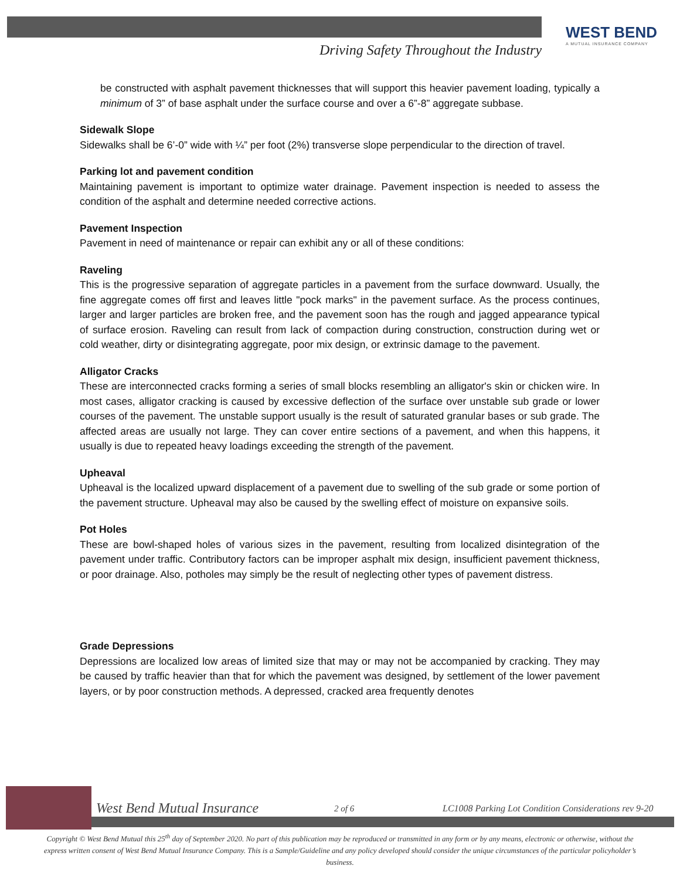WEST BEND
A MUTUAL INSURANCE COMPANY
Driving Safety Throughout the Industry
be constructed with asphalt pavement thicknesses that will support this heavier pavement loading, typically a minimum of 3” of base asphalt under the surface course and over a 6”-8” aggregate subbase.
Sidewalk Slope
Sidewalks shall be 6’-0” wide with ¼” per foot (2%) transverse slope perpendicular to the direction of travel.
Parking lot and pavement condition
Maintaining pavement is important to optimize water drainage. Pavement inspection is needed to assess the condition of the asphalt and determine needed corrective actions.
Pavement Inspection
Pavement in need of maintenance or repair can exhibit any or all of these conditions:
Raveling
This is the progressive separation of aggregate particles in a pavement from the surface downward. Usually, the fine aggregate comes off first and leaves little "pock marks" in the pavement surface. As the process continues, larger and larger particles are broken free, and the pavement soon has the rough and jagged appearance typical of surface erosion. Raveling can result from lack of compaction during construction, construction during wet or cold weather, dirty or disintegrating aggregate, poor mix design, or extrinsic damage to the pavement.
Alligator Cracks
These are interconnected cracks forming a series of small blocks resembling an alligator's skin or chicken wire. In most cases, alligator cracking is caused by excessive deflection of the surface over unstable sub grade or lower courses of the pavement. The unstable support usually is the result of saturated granular bases or sub grade. The affected areas are usually not large. They can cover entire sections of a pavement, and when this happens, it usually is due to repeated heavy loadings exceeding the strength of the pavement.
Upheaval
Upheaval is the localized upward displacement of a pavement due to swelling of the sub grade or some portion of the pavement structure. Upheaval may also be caused by the swelling effect of moisture on expansive soils.
Pot Holes
These are bowl-shaped holes of various sizes in the pavement, resulting from localized disintegration of the pavement under traffic. Contributory factors can be improper asphalt mix design, insufficient pavement thickness, or poor drainage. Also, potholes may simply be the result of neglecting other types of pavement distress.
Grade Depressions
Depressions are localized low areas of limited size that may or may not be accompanied by cracking. They may be caused by traffic heavier than that for which the pavement was designed, by settlement of the lower pavement layers, or by poor construction methods. A depressed, cracked area frequently denotes
West Bend Mutual Insurance 2 of 6 LC1008 Parking Lot Condition Considerations rev 9-20
Copyright © West Bend Mutual this 25<sup>th</sup> day of September 2020. No part of this publication may be reproduced or transmitted in any form or by any means, electronic or otherwise, without the express written consent of West Bend Mutual Insurance Company. This is a Sample/Guideline and any policy developed should consider the unique circumstances of the particular policyholder’s business.